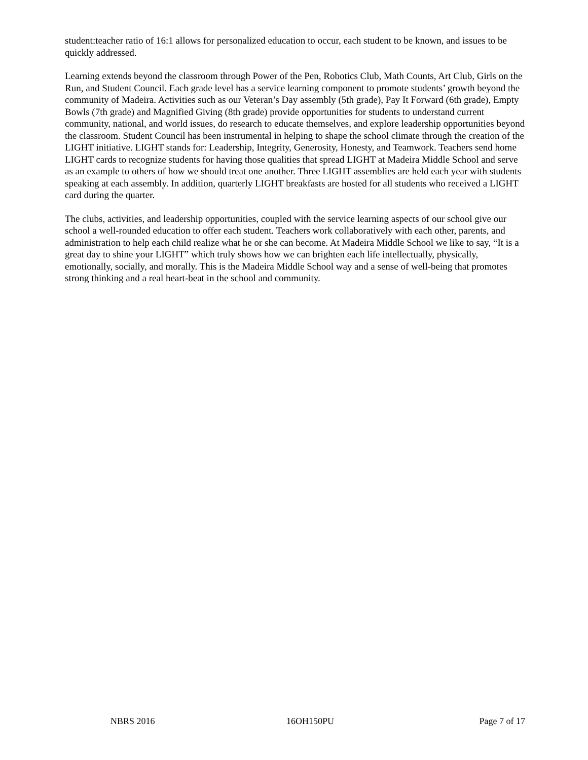student:teacher ratio of 16:1 allows for personalized education to occur, each student to be known, and issues to be quickly addressed.
Learning extends beyond the classroom through Power of the Pen, Robotics Club, Math Counts, Art Club, Girls on the Run, and Student Council. Each grade level has a service learning component to promote students’ growth beyond the community of Madeira. Activities such as our Veteran’s Day assembly (5th grade), Pay It Forward (6th grade), Empty Bowls (7th grade) and Magnified Giving (8th grade) provide opportunities for students to understand current community, national, and world issues, do research to educate themselves, and explore leadership opportunities beyond the classroom. Student Council has been instrumental in helping to shape the school climate through the creation of the LIGHT initiative. LIGHT stands for: Leadership, Integrity, Generosity, Honesty, and Teamwork. Teachers send home LIGHT cards to recognize students for having those qualities that spread LIGHT at Madeira Middle School and serve as an example to others of how we should treat one another. Three LIGHT assemblies are held each year with students speaking at each assembly. In addition, quarterly LIGHT breakfasts are hosted for all students who received a LIGHT card during the quarter.
The clubs, activities, and leadership opportunities, coupled with the service learning aspects of our school give our school a well-rounded education to offer each student. Teachers work collaboratively with each other, parents, and administration to help each child realize what he or she can become. At Madeira Middle School we like to say, “It is a great day to shine your LIGHT” which truly shows how we can brighten each life intellectually, physically, emotionally, socially, and morally. This is the Madeira Middle School way and a sense of well-being that promotes strong thinking and a real heart-beat in the school and community.
NBRS 2016 16OH150PU Page 7 of 17